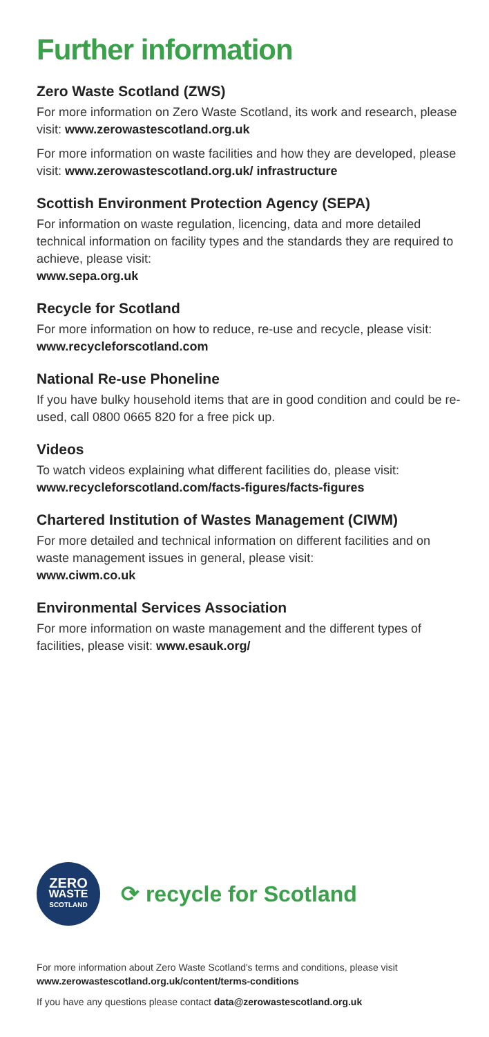Further information
Zero Waste Scotland (ZWS)
For more information on Zero Waste Scotland, its work and research, please visit: www.zerowastescotland.org.uk
For more information on waste facilities and how they are developed, please visit: www.zerowastescotland.org.uk/ infrastructure
Scottish Environment Protection Agency (SEPA)
For information on waste regulation, licencing, data and more detailed technical information on facility types and the standards they are required to achieve, please visit:
www.sepa.org.uk
Recycle for Scotland
For more information on how to reduce, re-use and recycle, please visit: www.recycleforscotland.com
National Re-use Phoneline
If you have bulky household items that are in good condition and could be re-used, call 0800 0665 820 for a free pick up.
Videos
To watch videos explaining what different facilities do, please visit: www.recycleforscotland.com/facts-figures/facts-figures
Chartered Institution of Wastes Management (CIWM)
For more detailed and technical information on different facilities and on waste management issues in general, please visit:
www.ciwm.co.uk
Environmental Services Association
For more information on waste management and the different types of facilities, please visit: www.esauk.org/
ZERO
WASTE
SCOTLAND
⟳ recycle for Scotland
For more information about Zero Waste Scotland's terms and conditions, please visit www.zerowastescotland.org.uk/content/terms-conditions
If you have any questions please contact data@zerowastescotland.org.uk